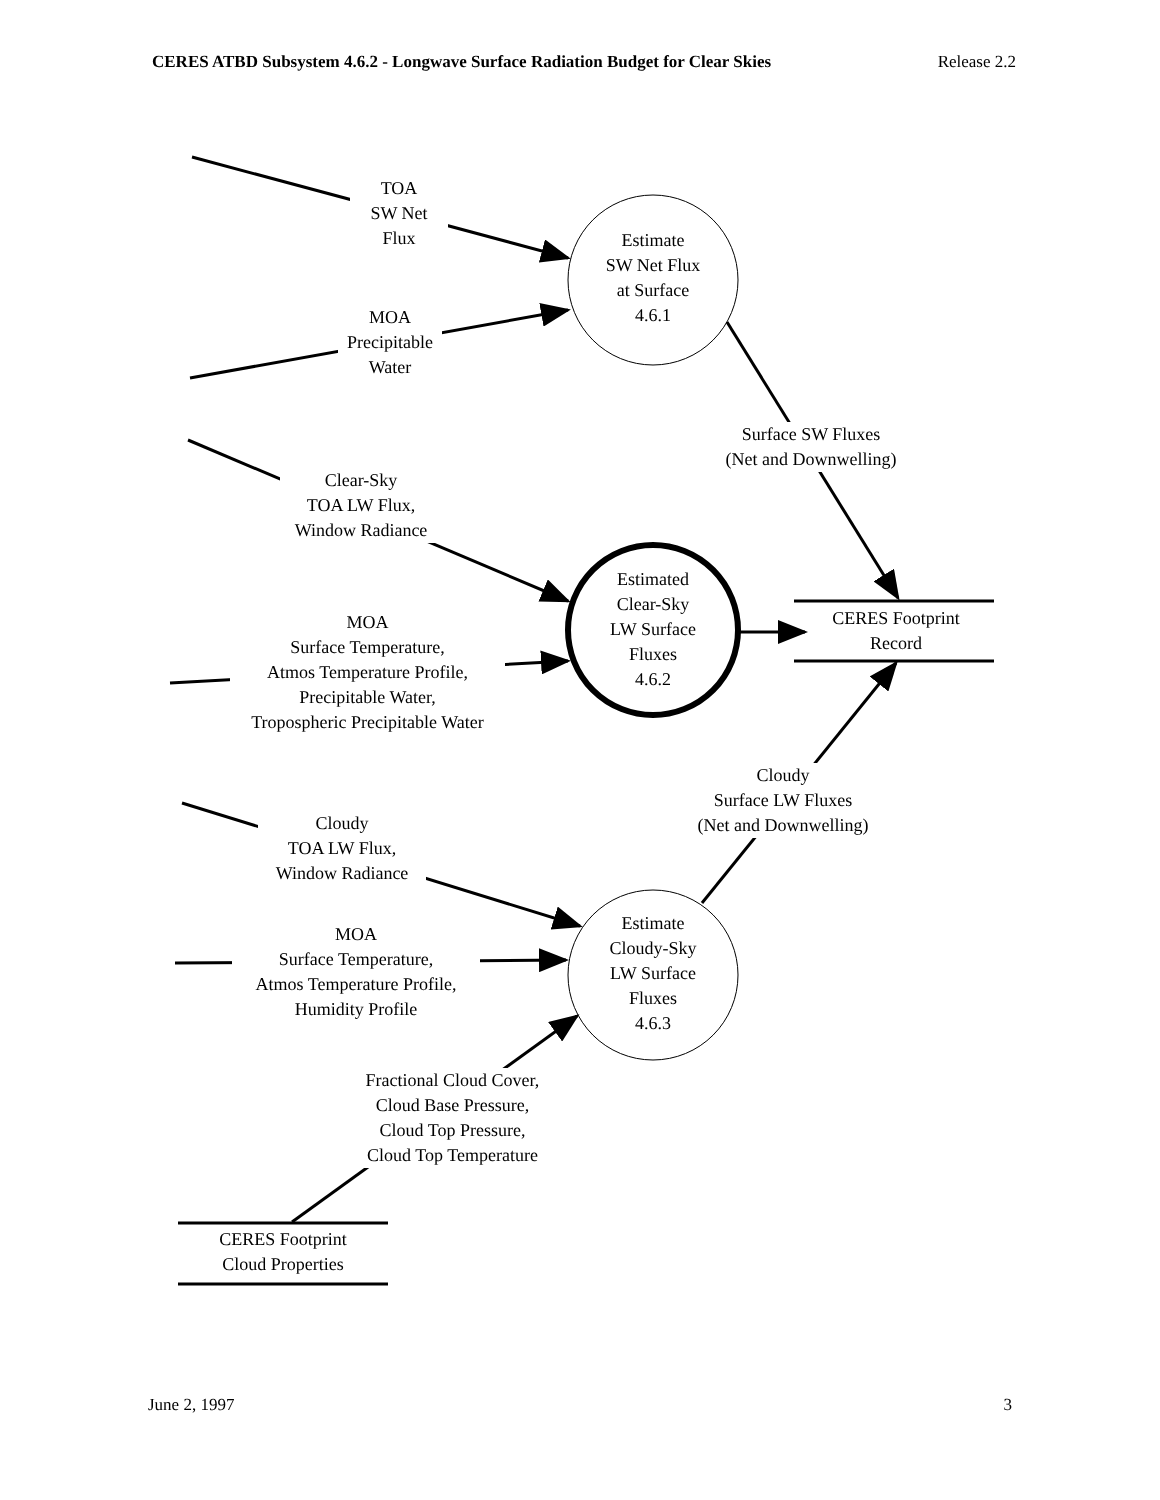CERES ATBD Subsystem 4.6.2 - Longwave Surface Radiation Budget for Clear Skies Release 2.2
TOA
SW Net
Flux
MOA
Precipitable
Water
Clear-Sky
TOA LW Flux,
Window Radiance
MOA
Surface Temperature,
Atmos Temperature Profile,
Precipitable Water,
Tropospheric Precipitable Water
Cloudy
TOA LW Flux,
Window Radiance
MOA
Surface Temperature,
Atmos Temperature Profile,
Humidity Profile
Fractional Cloud Cover,
Cloud Base Pressure,
Cloud Top Pressure,
Cloud Top Temperature
CERES Footprint
Cloud Properties
Estimate
SW Net Flux
at Surface
4.6.1
Estimated
Clear-Sky
LW Surface
Fluxes
4.6.2
Estimate
Cloudy-Sky
LW Surface
Fluxes
4.6.3
Surface SW Fluxes
(Net and Downwelling)
Cloudy
Surface LW Fluxes
(Net and Downwelling)
CERES Footprint
Record
June 2, 1997 3